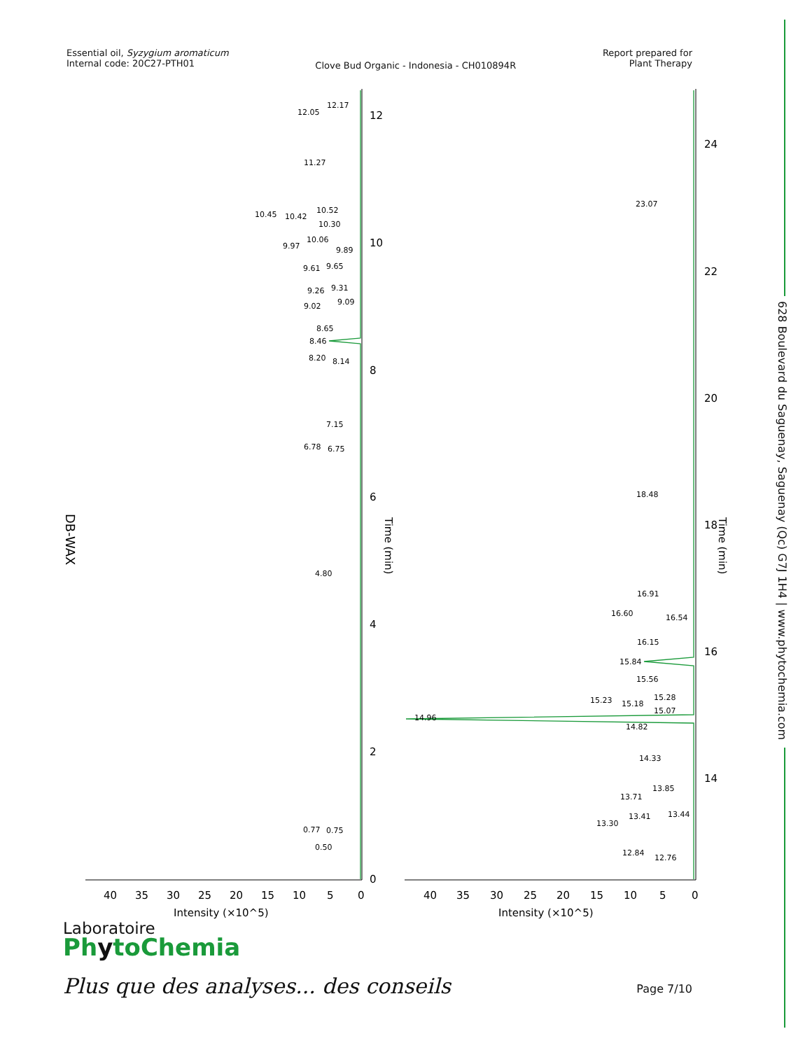Essential oil, Syzygium aromaticum
Internal code: 20C27-PTH01
Clove Bud Organic - Indonesia - CH010894R
Report prepared for
Plant Therapy
628 Boulevard du Saguenay, Saguenay (Qc) G7J 1H4 | www.phytochemia.com
DB-WAX
12.17
12.05
11.27
10.52
10.45
10.42
10.30
10.06
9.97
9.89
9.65
9.61
9.31
9.26
9.09
9.02
8.65
8.46
8.20
8.14
7.15
6.78
6.75
4.80
0.77
0.75
0.50
23.07
18.48
16.91
16.60
16.54
16.15
15.84
15.56
15.28
15.23
15.18
15.07
14.96
14.82
14.33
13.85
13.71
13.44
13.41
13.30
12.84
12.76
0
2
4
6
8
10
12
14
16
18
20
22
24
Time (min)
Time (min)
40
35
30
25
20
15
10
5
0
40
35
30
25
20
15
10
5
0
Intensity (×10^5)
Intensity (×10^5)
Laboratoire
PhytoChemia
Plus que des analyses... des conseils
Page 7/10